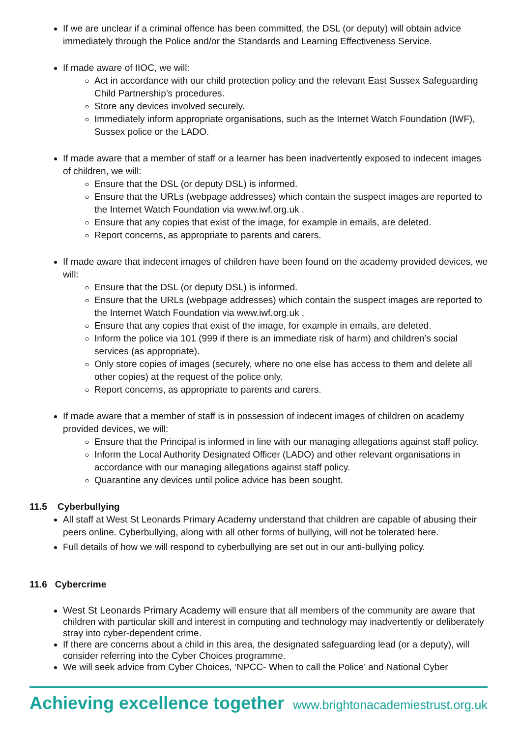If we are unclear if a criminal offence has been committed, the DSL (or deputy) will obtain advice immediately through the Police and/or the Standards and Learning Effectiveness Service.
If made aware of IIOC, we will:
Act in accordance with our child protection policy and the relevant East Sussex Safeguarding Child Partnership’s procedures.
Store any devices involved securely.
Immediately inform appropriate organisations, such as the Internet Watch Foundation (IWF), Sussex police or the LADO.
If made aware that a member of staff or a learner has been inadvertently exposed to indecent images of children, we will:
Ensure that the DSL (or deputy DSL) is informed.
Ensure that the URLs (webpage addresses) which contain the suspect images are reported to the Internet Watch Foundation via www.iwf.org.uk .
Ensure that any copies that exist of the image, for example in emails, are deleted.
Report concerns, as appropriate to parents and carers.
If made aware that indecent images of children have been found on the academy provided devices, we will:
Ensure that the DSL (or deputy DSL) is informed.
Ensure that the URLs (webpage addresses) which contain the suspect images are reported to the Internet Watch Foundation via www.iwf.org.uk .
Ensure that any copies that exist of the image, for example in emails, are deleted.
Inform the police via 101 (999 if there is an immediate risk of harm) and children’s social services (as appropriate).
Only store copies of images (securely, where no one else has access to them and delete all other copies) at the request of the police only.
Report concerns, as appropriate to parents and carers.
If made aware that a member of staff is in possession of indecent images of children on academy provided devices, we will:
Ensure that the Principal is informed in line with our managing allegations against staff policy.
Inform the Local Authority Designated Officer (LADO) and other relevant organisations in accordance with our managing allegations against staff policy.
Quarantine any devices until police advice has been sought.
11.5 Cyberbullying
All staff at West St Leonards Primary Academy understand that children are capable of abusing their peers online. Cyberbullying, along with all other forms of bullying, will not be tolerated here.
Full details of how we will respond to cyberbullying are set out in our anti-bullying policy.
11.6 Cybercrime
West St Leonards Primary Academy will ensure that all members of the community are aware that children with particular skill and interest in computing and technology may inadvertently or deliberately stray into cyber-dependent crime.
If there are concerns about a child in this area, the designated safeguarding lead (or a deputy), will consider referring into the Cyber Choices programme.
We will seek advice from Cyber Choices, ‘NPCC- When to call the Police’ and National Cyber
Achieving excellence together www.brightonacademiestrust.org.uk